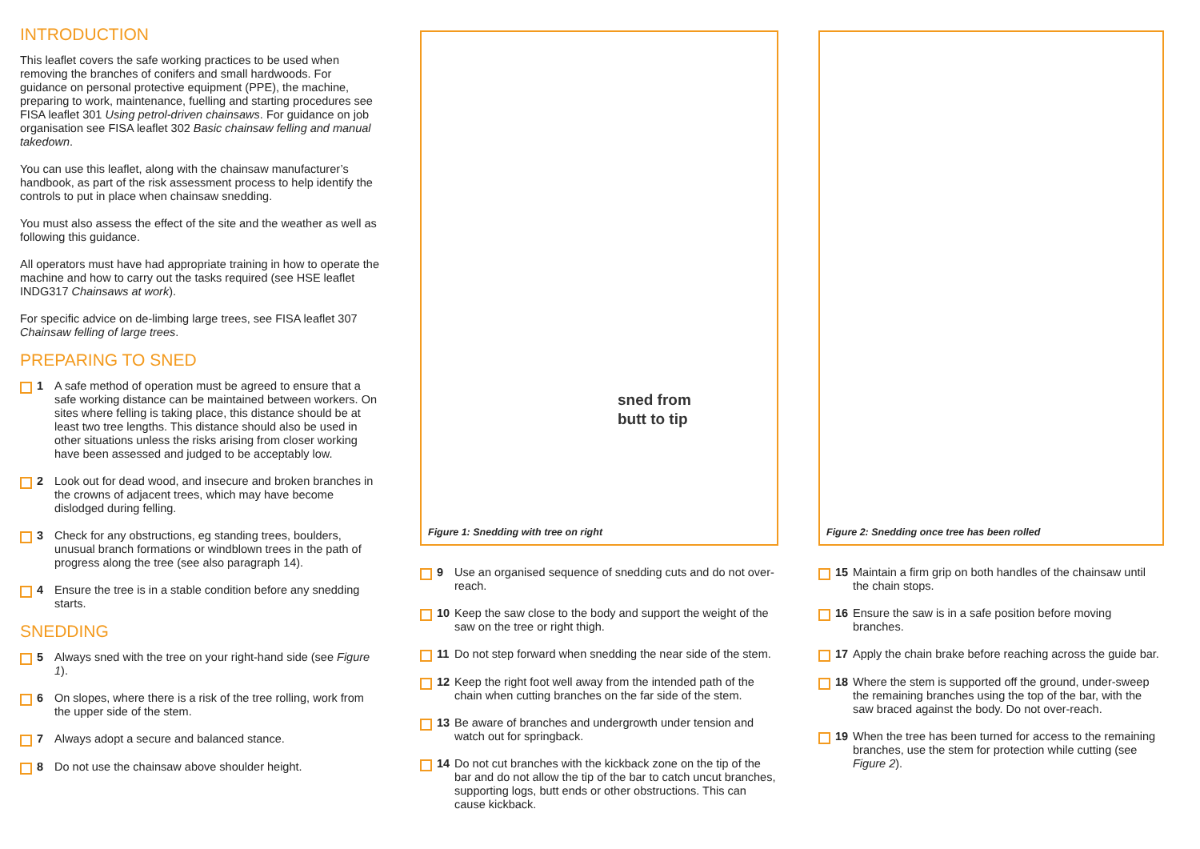INTRODUCTION
This leaflet covers the safe working practices to be used when removing the branches of conifers and small hardwoods. For guidance on personal protective equipment (PPE), the machine, preparing to work, maintenance, fuelling and starting procedures see FISA leaflet 301 Using petrol-driven chainsaws. For guidance on job organisation see FISA leaflet 302 Basic chainsaw felling and manual takedown.
You can use this leaflet, along with the chainsaw manufacturer’s handbook, as part of the risk assessment process to help identify the controls to put in place when chainsaw snedding.
You must also assess the effect of the site and the weather as well as following this guidance.
All operators must have had appropriate training in how to operate the machine and how to carry out the tasks required (see HSE leaflet INDG317 Chainsaws at work).
For specific advice on de-limbing large trees, see FISA leaflet 307 Chainsaw felling of large trees.
PREPARING TO SNED
1 A safe method of operation must be agreed to ensure that a safe working distance can be maintained between workers. On sites where felling is taking place, this distance should be at least two tree lengths. This distance should also be used in other situations unless the risks arising from closer working have been assessed and judged to be acceptably low.
2 Look out for dead wood, and insecure and broken branches in the crowns of adjacent trees, which may have become dislodged during felling.
3 Check for any obstructions, eg standing trees, boulders, unusual branch formations or windblown trees in the path of progress along the tree (see also paragraph 14).
4 Ensure the tree is in a stable condition before any snedding starts.
SNEDDING
5 Always sned with the tree on your right-hand side (see Figure 1).
6 On slopes, where there is a risk of the tree rolling, work from the upper side of the stem.
7 Always adopt a secure and balanced stance.
8 Do not use the chainsaw above shoulder height.
sned from
butt to tip
Figure 1: Snedding with tree on right
9 Use an organised sequence of snedding cuts and do not over-reach.
10 Keep the saw close to the body and support the weight of the saw on the tree or right thigh.
11 Do not step forward when snedding the near side of the stem.
12 Keep the right foot well away from the intended path of the chain when cutting branches on the far side of the stem.
13 Be aware of branches and undergrowth under tension and watch out for springback.
14 Do not cut branches with the kickback zone on the tip of the bar and do not allow the tip of the bar to catch uncut branches, supporting logs, butt ends or other obstructions. This can cause kickback.
Figure 2: Snedding once tree has been rolled
15 Maintain a firm grip on both handles of the chainsaw until the chain stops.
16 Ensure the saw is in a safe position before moving branches.
17 Apply the chain brake before reaching across the guide bar.
18 Where the stem is supported off the ground, under-sweep the remaining branches using the top of the bar, with the saw braced against the body. Do not over-reach.
19 When the tree has been turned for access to the remaining branches, use the stem for protection while cutting (see Figure 2).